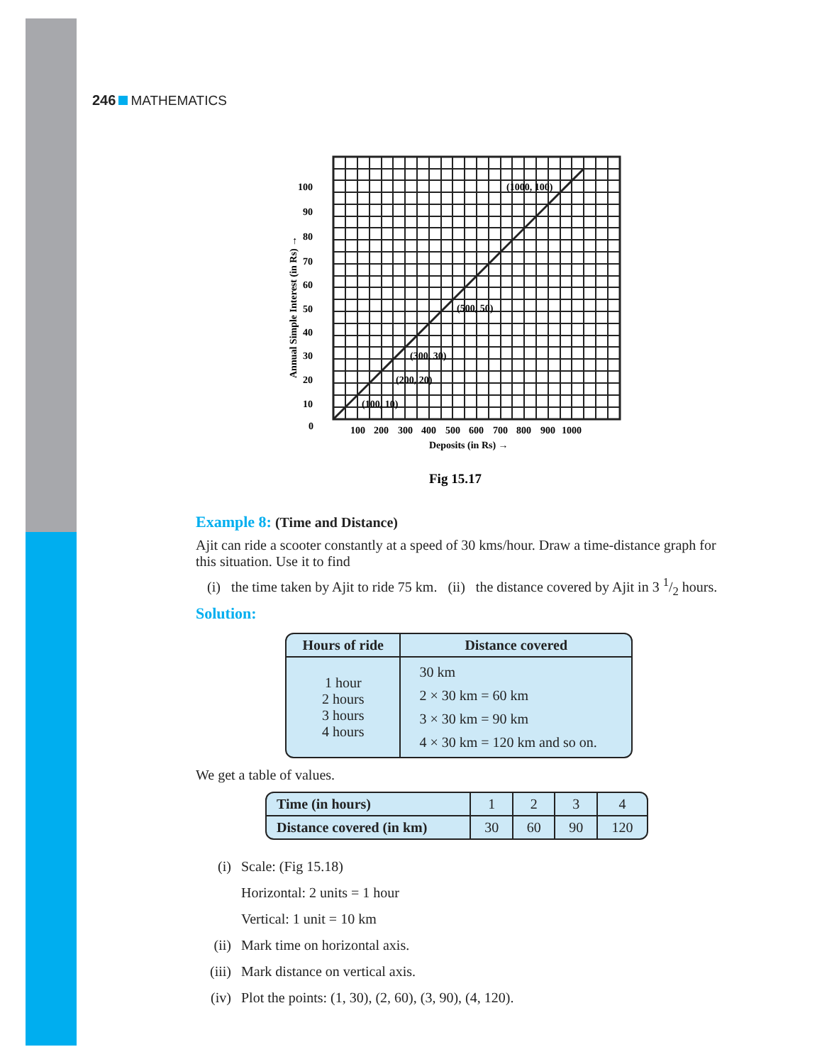246 MATHEMATICS
100
90
80
70
60
50
40
30
20
10
0
100
200
300
400
500
600
700
800
900
1000
Deposits (in Rs) →
Annual Simple Interest (in Rs) →
(100, 10)
(200, 20)
(300, 30)
(500, 50)
(1000, 100)
Fig 15.17
Example 8: (Time and Distance)
Ajit can ride a scooter constantly at a speed of 30 kms/hour. Draw a time-distance graph for this situation. Use it to find
(i) the time taken by Ajit to ride 75 km. (ii) the distance covered by Ajit in 3 1/2 hours.
Solution:
| Hours of ride | Distance covered |
| --- | --- |
| 1 hour 2 hours 3 hours 4 hours | 30 km 2 × 30 km = 60 km 3 × 30 km = 90 km 4 × 30 km = 120 km and so on. |
We get a table of values.
| Time (in hours) | 1 | 2 | 3 | 4 |
| Distance covered (in km) | 30 | 60 | 90 | 120 |
(i) Scale: (Fig 15.18)
Horizontal: 2 units = 1 hour
Vertical: 1 unit = 10 km
(ii) Mark time on horizontal axis.
(iii) Mark distance on vertical axis.
(iv) Plot the points: (1, 30), (2, 60), (3, 90), (4, 120).